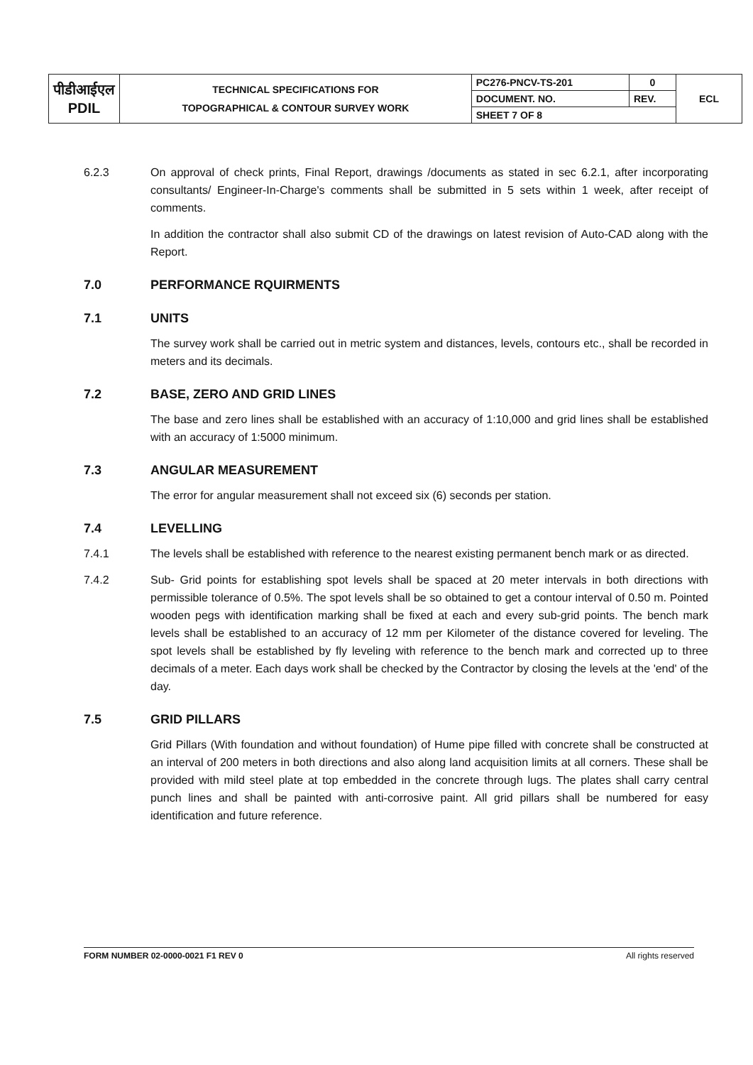| पीडीआईएल PDIL | TECHNICAL SPECIFICATIONS FOR TOPOGRAPHICAL & CONTOUR SURVEY WORK | PC276-PNCV-TS-201 | 0 | ECL |
| | | DOCUMENT. NO. | REV. | |
| | | SHEET 7 OF 8 | | |
6.2.3 On approval of check prints, Final Report, drawings /documents as stated in sec 6.2.1, after incorporating consultants/ Engineer-In-Charge's comments shall be submitted in 5 sets within 1 week, after receipt of comments.
In addition the contractor shall also submit CD of the drawings on latest revision of Auto-CAD along with the Report.
7.0 PERFORMANCE RQUIRMENTS
7.1 UNITS
The survey work shall be carried out in metric system and distances, levels, contours etc., shall be recorded in meters and its decimals.
7.2 BASE, ZERO AND GRID LINES
The base and zero lines shall be established with an accuracy of 1:10,000 and grid lines shall be established with an accuracy of 1:5000 minimum.
7.3 ANGULAR MEASUREMENT
The error for angular measurement shall not exceed six (6) seconds per station.
7.4 LEVELLING
7.4.1 The levels shall be established with reference to the nearest existing permanent bench mark or as directed.
7.4.2 Sub- Grid points for establishing spot levels shall be spaced at 20 meter intervals in both directions with permissible tolerance of 0.5%. The spot levels shall be so obtained to get a contour interval of 0.50 m. Pointed wooden pegs with identification marking shall be fixed at each and every sub-grid points. The bench mark levels shall be established to an accuracy of 12 mm per Kilometer of the distance covered for leveling. The spot levels shall be established by fly leveling with reference to the bench mark and corrected up to three decimals of a meter. Each days work shall be checked by the Contractor by closing the levels at the 'end' of the day.
7.5 GRID PILLARS
Grid Pillars (With foundation and without foundation) of Hume pipe filled with concrete shall be constructed at an interval of 200 meters in both directions and also along land acquisition limits at all corners. These shall be provided with mild steel plate at top embedded in the concrete through lugs. The plates shall carry central punch lines and shall be painted with anti-corrosive paint. All grid pillars shall be numbered for easy identification and future reference.
FORM NUMBER 02-0000-0021 F1 REV 0 All rights reserved